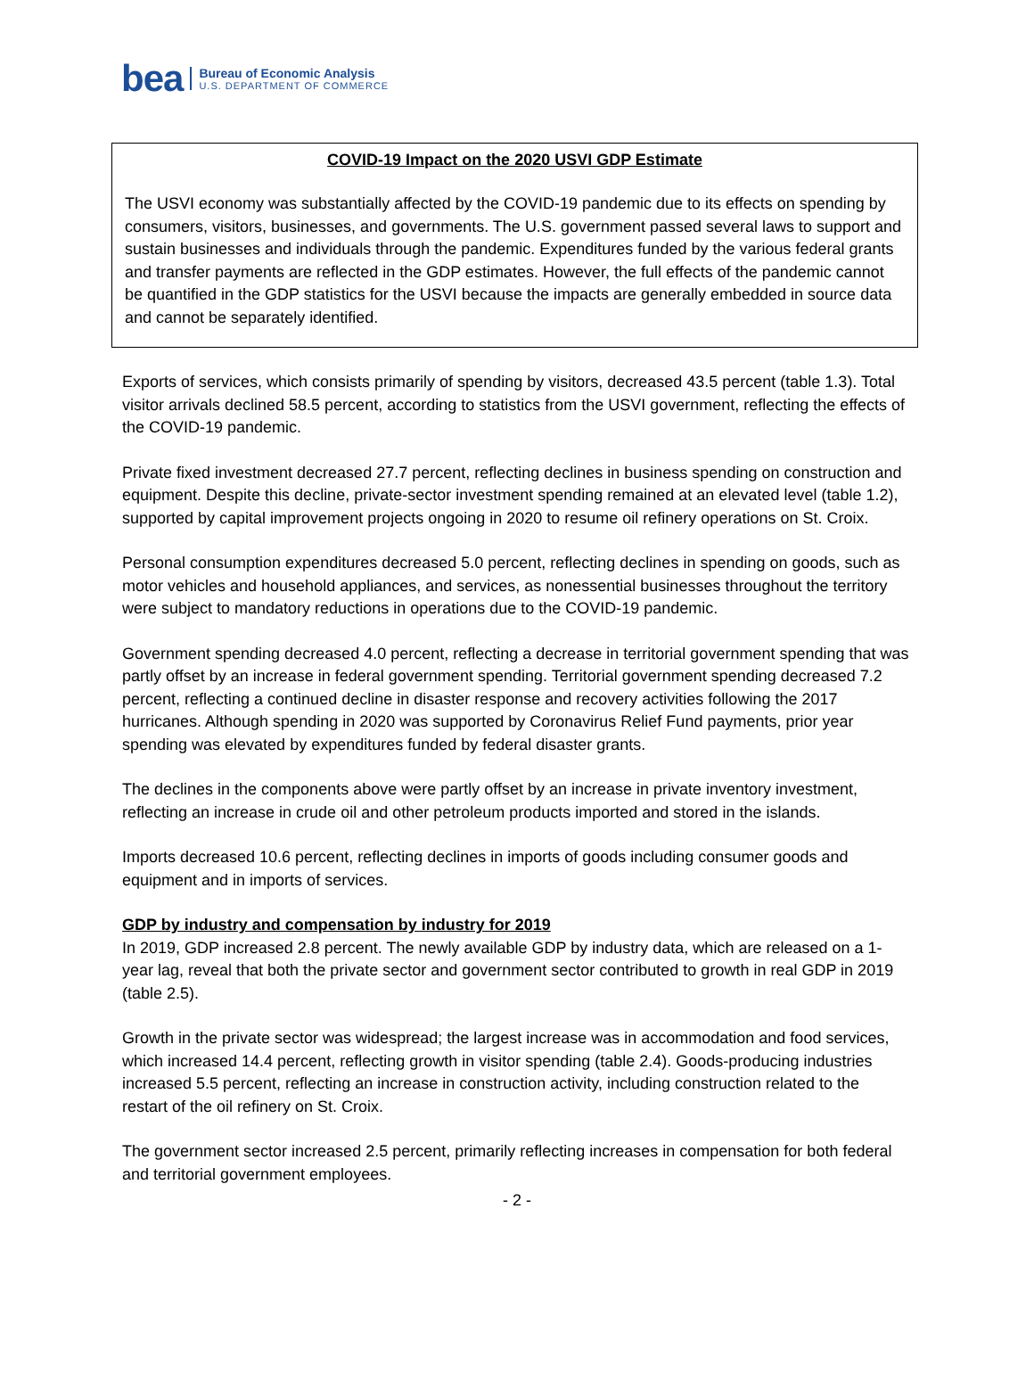bea
Bureau of Economic Analysis
U.S. DEPARTMENT OF COMMERCE
COVID-19 Impact on the 2020 USVI GDP Estimate
The USVI economy was substantially affected by the COVID-19 pandemic due to its effects on spending by consumers, visitors, businesses, and governments. The U.S. government passed several laws to support and sustain businesses and individuals through the pandemic. Expenditures funded by the various federal grants and transfer payments are reflected in the GDP estimates. However, the full effects of the pandemic cannot be quantified in the GDP statistics for the USVI because the impacts are generally embedded in source data and cannot be separately identified.
Exports of services, which consists primarily of spending by visitors, decreased 43.5 percent (table 1.3). Total visitor arrivals declined 58.5 percent, according to statistics from the USVI government, reflecting the effects of the COVID-19 pandemic.
Private fixed investment decreased 27.7 percent, reflecting declines in business spending on construction and equipment. Despite this decline, private-sector investment spending remained at an elevated level (table 1.2), supported by capital improvement projects ongoing in 2020 to resume oil refinery operations on St. Croix.
Personal consumption expenditures decreased 5.0 percent, reflecting declines in spending on goods, such as motor vehicles and household appliances, and services, as nonessential businesses throughout the territory were subject to mandatory reductions in operations due to the COVID-19 pandemic.
Government spending decreased 4.0 percent, reflecting a decrease in territorial government spending that was partly offset by an increase in federal government spending. Territorial government spending decreased 7.2 percent, reflecting a continued decline in disaster response and recovery activities following the 2017 hurricanes. Although spending in 2020 was supported by Coronavirus Relief Fund payments, prior year spending was elevated by expenditures funded by federal disaster grants.
The declines in the components above were partly offset by an increase in private inventory investment, reflecting an increase in crude oil and other petroleum products imported and stored in the islands.
Imports decreased 10.6 percent, reflecting declines in imports of goods including consumer goods and equipment and in imports of services.
GDP by industry and compensation by industry for 2019
In 2019, GDP increased 2.8 percent. The newly available GDP by industry data, which are released on a 1-year lag, reveal that both the private sector and government sector contributed to growth in real GDP in 2019 (table 2.5).
Growth in the private sector was widespread; the largest increase was in accommodation and food services, which increased 14.4 percent, reflecting growth in visitor spending (table 2.4). Goods-producing industries increased 5.5 percent, reflecting an increase in construction activity, including construction related to the restart of the oil refinery on St. Croix.
The government sector increased 2.5 percent, primarily reflecting increases in compensation for both federal and territorial government employees.
- 2 -